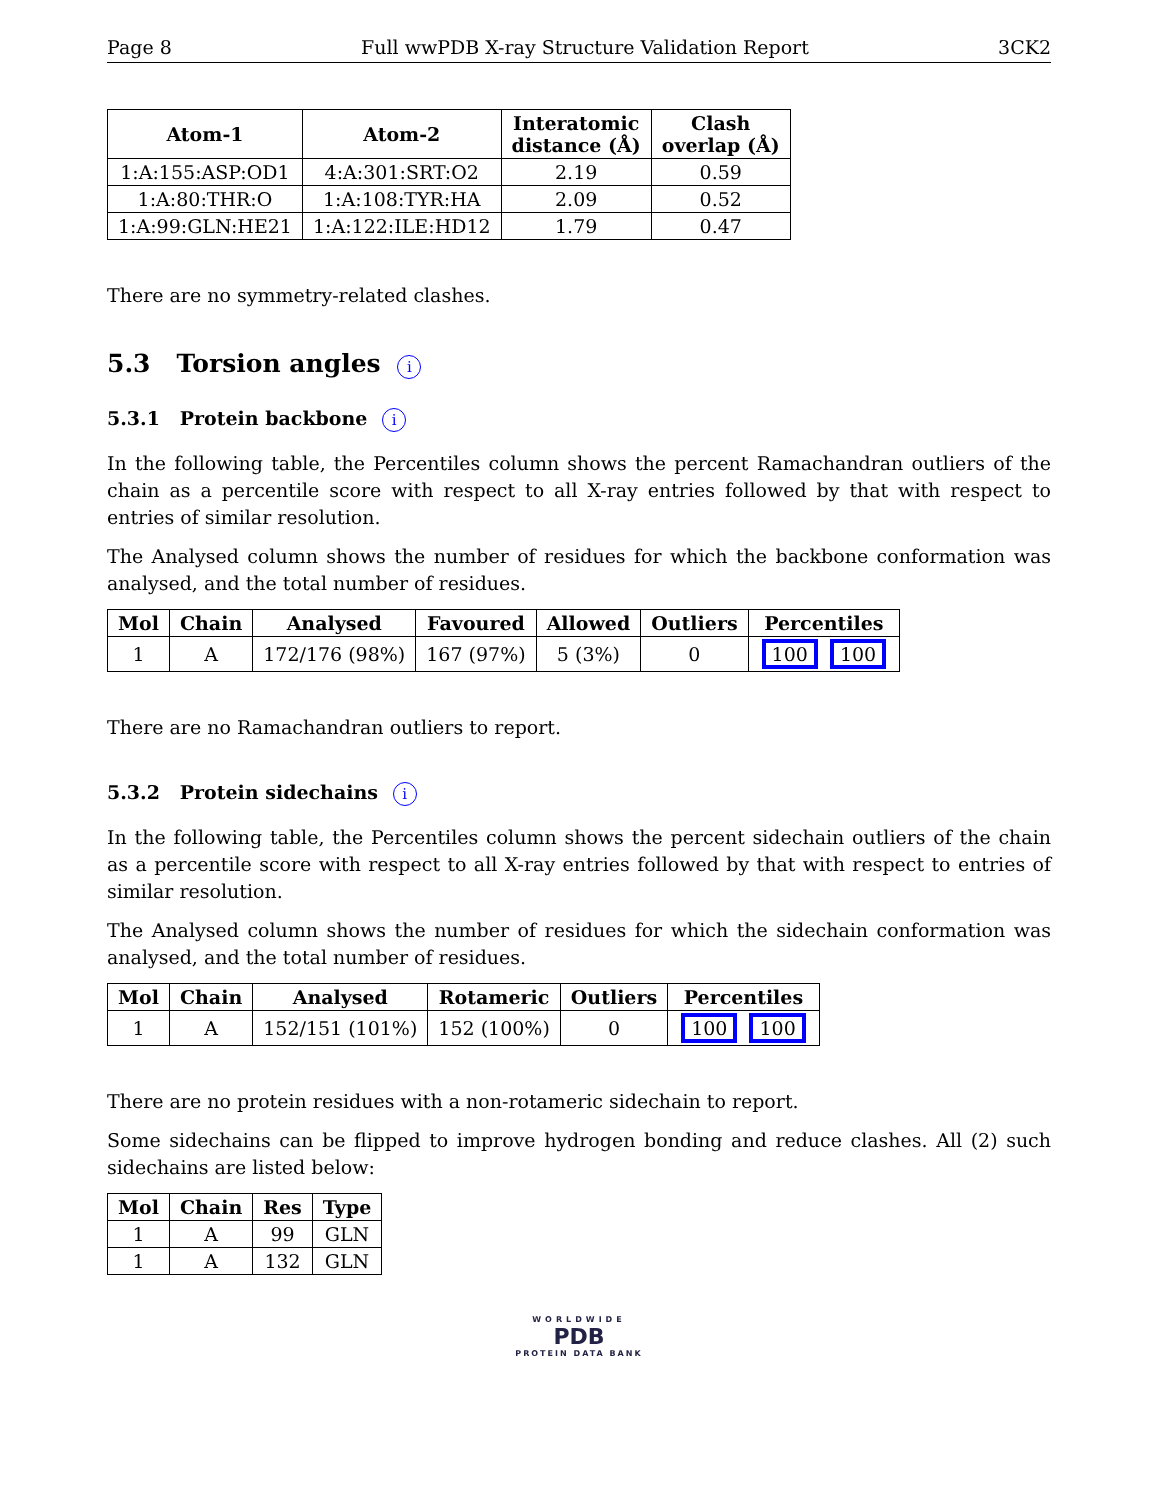Page 8 Full wwPDB X-ray Structure Validation Report 3CK2
| Atom-1 | Atom-2 | Interatomic distance (Å) | Clash overlap (Å) |
| --- | --- | --- | --- |
| 1:A:155:ASP:OD1 | 4:A:301:SRT:O2 | 2.19 | 0.59 |
| 1:A:80:THR:O | 1:A:108:TYR:HA | 2.09 | 0.52 |
| 1:A:99:GLN:HE21 | 1:A:122:ILE:HD12 | 1.79 | 0.47 |
There are no symmetry-related clashes.
5.3 Torsion angles i
5.3.1 Protein backbone i
In the following table, the Percentiles column shows the percent Ramachandran outliers of the chain as a percentile score with respect to all X-ray entries followed by that with respect to entries of similar resolution.
The Analysed column shows the number of residues for which the backbone conformation was analysed, and the total number of residues.
| Mol | Chain | Analysed | Favoured | Allowed | Outliers | Percentiles |
| --- | --- | --- | --- | --- | --- | --- |
| 1 | A | 172/176 (98%) | 167 (97%) | 5 (3%) | 0 | 100 100 |
There are no Ramachandran outliers to report.
5.3.2 Protein sidechains i
In the following table, the Percentiles column shows the percent sidechain outliers of the chain as a percentile score with respect to all X-ray entries followed by that with respect to entries of similar resolution.
The Analysed column shows the number of residues for which the sidechain conformation was analysed, and the total number of residues.
| Mol | Chain | Analysed | Rotameric | Outliers | Percentiles |
| --- | --- | --- | --- | --- | --- |
| 1 | A | 152/151 (101%) | 152 (100%) | 0 | 100 100 |
There are no protein residues with a non-rotameric sidechain to report.
Some sidechains can be flipped to improve hydrogen bonding and reduce clashes. All (2) such sidechains are listed below:
| Mol | Chain | Res | Type |
| --- | --- | --- | --- |
| 1 | A | 99 | GLN |
| 1 | A | 132 | GLN |
WORLDWIDE
PDB
PROTEIN DATA BANK